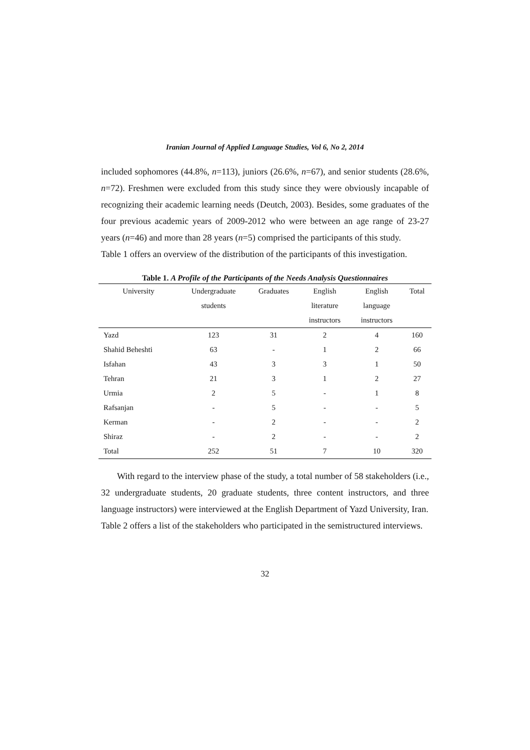Iranian Journal of Applied Language Studies, Vol 6, No 2, 2014
included sophomores (44.8%, n=113), juniors (26.6%, n=67), and senior students (28.6%, n=72). Freshmen were excluded from this study since they were obviously incapable of recognizing their academic learning needs (Deutch, 2003). Besides, some graduates of the four previous academic years of 2009-2012 who were between an age range of 23-27 years (n=46) and more than 28 years (n=5) comprised the participants of this study.
Table 1 offers an overview of the distribution of the participants of this investigation.
Table 1. A Profile of the Participants of the Needs Analysis Questionnaires
| University | Undergraduate students | Graduates | English literature instructors | English language instructors | Total |
| --- | --- | --- | --- | --- | --- |
| Yazd | 123 | 31 | 2 | 4 | 160 |
| Shahid Beheshti | 63 | - | 1 | 2 | 66 |
| Isfahan | 43 | 3 | 3 | 1 | 50 |
| Tehran | 21 | 3 | 1 | 2 | 27 |
| Urmia | 2 | 5 | - | 1 | 8 |
| Rafsanjan | - | 5 | - | - | 5 |
| Kerman | - | 2 | - | - | 2 |
| Shiraz | - | 2 | - | - | 2 |
| Total | 252 | 51 | 7 | 10 | 320 |
With regard to the interview phase of the study, a total number of 58 stakeholders (i.e., 32 undergraduate students, 20 graduate students, three content instructors, and three language instructors) were interviewed at the English Department of Yazd University, Iran.
Table 2 offers a list of the stakeholders who participated in the semistructured interviews.
32